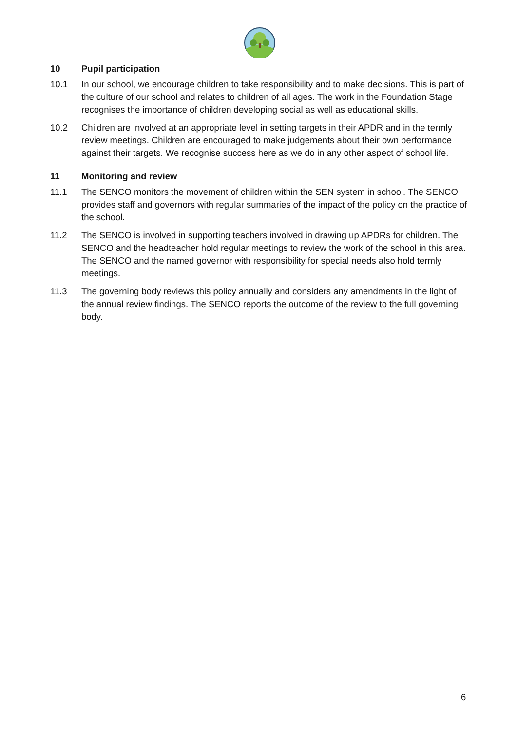10 Pupil participation
10.1 In our school, we encourage children to take responsibility and to make decisions. This is part of the culture of our school and relates to children of all ages. The work in the Foundation Stage recognises the importance of children developing social as well as educational skills.
10.2 Children are involved at an appropriate level in setting targets in their APDR and in the termly review meetings. Children are encouraged to make judgements about their own performance against their targets. We recognise success here as we do in any other aspect of school life.
11 Monitoring and review
11.1 The SENCO monitors the movement of children within the SEN system in school. The SENCO provides staff and governors with regular summaries of the impact of the policy on the practice of the school.
11.2 The SENCO is involved in supporting teachers involved in drawing up APDRs for children. The SENCO and the headteacher hold regular meetings to review the work of the school in this area. The SENCO and the named governor with responsibility for special needs also hold termly meetings.
11.3 The governing body reviews this policy annually and considers any amendments in the light of the annual review findings. The SENCO reports the outcome of the review to the full governing body.
6